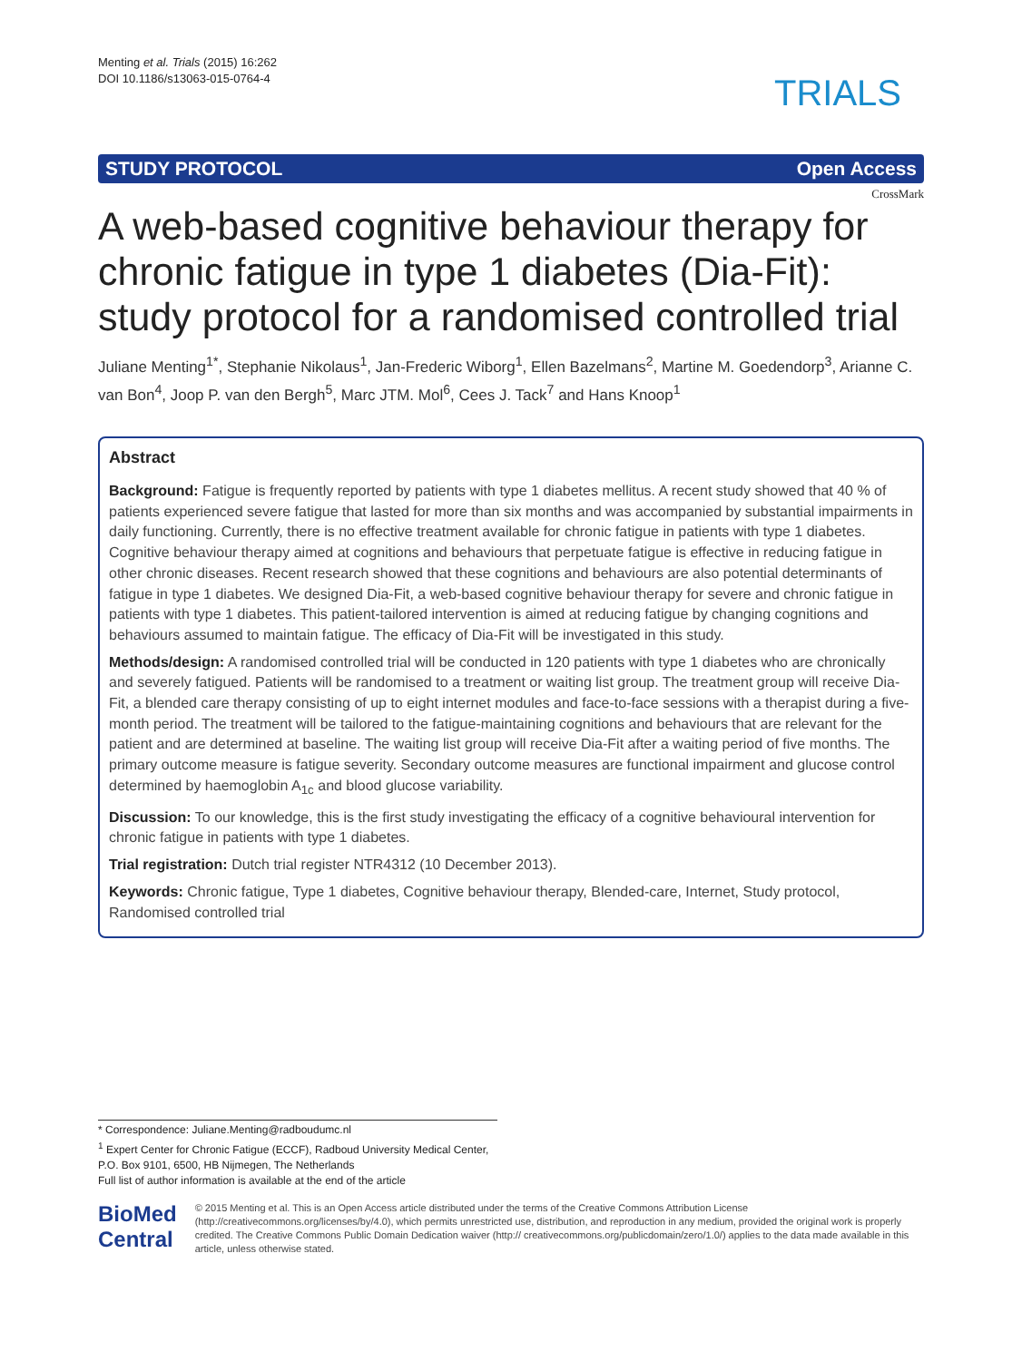Menting et al. Trials (2015) 16:262
DOI 10.1186/s13063-015-0764-4
TRIALS
STUDY PROTOCOL Open Access
CrossMark
A web-based cognitive behaviour therapy for chronic fatigue in type 1 diabetes (Dia-Fit): study protocol for a randomised controlled trial
Juliane Menting<sup>1*</sup>, Stephanie Nikolaus<sup>1</sup>, Jan-Frederic Wiborg<sup>1</sup>, Ellen Bazelmans<sup>2</sup>, Martine M. Goedendorp<sup>3</sup>, Arianne C. van Bon<sup>4</sup>, Joop P. van den Bergh<sup>5</sup>, Marc JTM. Mol<sup>6</sup>, Cees J. Tack<sup>7</sup> and Hans Knoop<sup>1</sup>
Abstract
Background: Fatigue is frequently reported by patients with type 1 diabetes mellitus. A recent study showed that 40 % of patients experienced severe fatigue that lasted for more than six months and was accompanied by substantial impairments in daily functioning. Currently, there is no effective treatment available for chronic fatigue in patients with type 1 diabetes. Cognitive behaviour therapy aimed at cognitions and behaviours that perpetuate fatigue is effective in reducing fatigue in other chronic diseases. Recent research showed that these cognitions and behaviours are also potential determinants of fatigue in type 1 diabetes. We designed Dia-Fit, a web-based cognitive behaviour therapy for severe and chronic fatigue in patients with type 1 diabetes. This patient-tailored intervention is aimed at reducing fatigue by changing cognitions and behaviours assumed to maintain fatigue. The efficacy of Dia-Fit will be investigated in this study.
Methods/design: A randomised controlled trial will be conducted in 120 patients with type 1 diabetes who are chronically and severely fatigued. Patients will be randomised to a treatment or waiting list group. The treatment group will receive Dia-Fit, a blended care therapy consisting of up to eight internet modules and face-to-face sessions with a therapist during a five-month period. The treatment will be tailored to the fatigue-maintaining cognitions and behaviours that are relevant for the patient and are determined at baseline. The waiting list group will receive Dia-Fit after a waiting period of five months. The primary outcome measure is fatigue severity. Secondary outcome measures are functional impairment and glucose control determined by haemoglobin A<sub>1c</sub> and blood glucose variability.
Discussion: To our knowledge, this is the first study investigating the efficacy of a cognitive behavioural intervention for chronic fatigue in patients with type 1 diabetes.
Trial registration: Dutch trial register NTR4312 (10 December 2013).
Keywords: Chronic fatigue, Type 1 diabetes, Cognitive behaviour therapy, Blended-care, Internet, Study protocol, Randomised controlled trial
* Correspondence: Juliane.Menting@radboudumc.nl
<sup>1</sup> Expert Center for Chronic Fatigue (ECCF), Radboud University Medical Center, P.O. Box 9101, 6500, HB Nijmegen, The Netherlands
Full list of author information is available at the end of the article
BioMed Central
© 2015 Menting et al. This is an Open Access article distributed under the terms of the Creative Commons Attribution License (http://creativecommons.org/licenses/by/4.0), which permits unrestricted use, distribution, and reproduction in any medium, provided the original work is properly credited. The Creative Commons Public Domain Dedication waiver (http:// creativecommons.org/publicdomain/zero/1.0/) applies to the data made available in this article, unless otherwise stated.